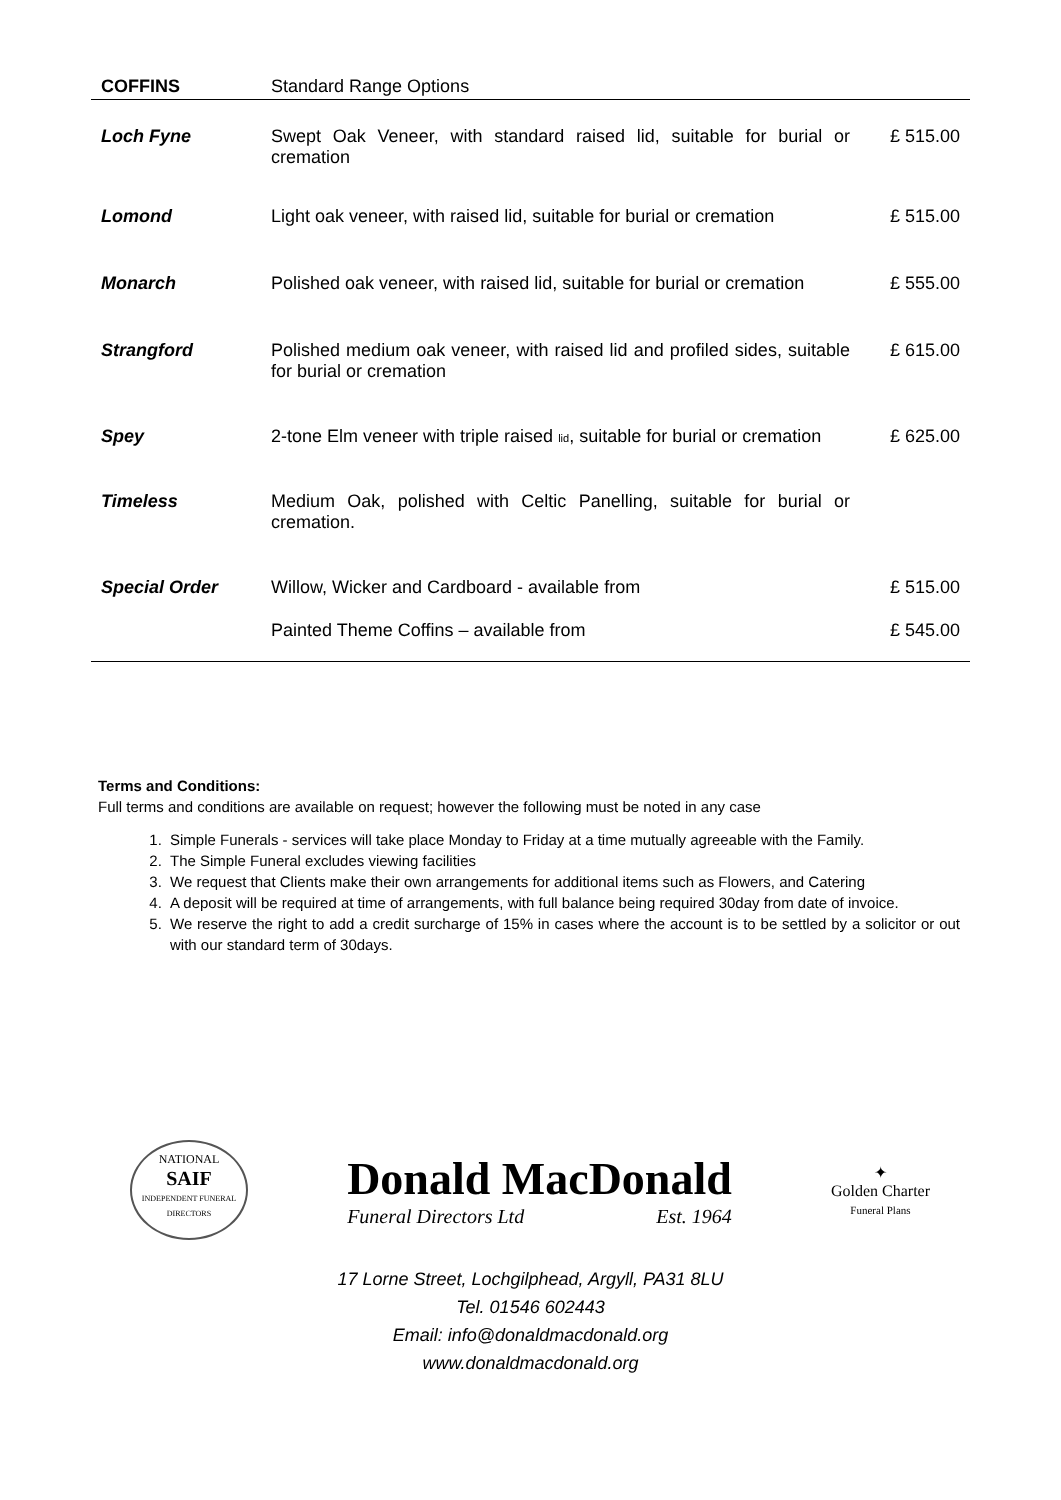| COFFINS | Standard Range Options | |
| --- | --- | --- |
| Loch Fyne | Swept Oak Veneer, with standard raised lid, suitable for burial or cremation | £ 515.00 |
| Lomond | Light oak veneer, with raised lid, suitable for burial or cremation | £ 515.00 |
| Monarch | Polished oak veneer, with raised lid, suitable for burial or cremation | £ 555.00 |
| Strangford | Polished medium oak veneer, with raised lid and profiled sides, suitable for burial or cremation | £ 615.00 |
| Spey | 2-tone Elm veneer with triple raised lid , suitable for burial or cremation | £ 625.00 |
| Timeless | Medium Oak, polished with Celtic Panelling, suitable for burial or cremation. | |
| Special Order | Willow, Wicker and Cardboard - available from | £ 515.00 |
| | Painted Theme Coffins – available from | £ 545.00 |
Terms and Conditions:
Full terms and conditions are available on request; however the following must be noted in any case
1. Simple Funerals - services will take place Monday to Friday at a time mutually agreeable with the Family.
2. The Simple Funeral excludes viewing facilities
3. We request that Clients make their own arrangements for additional items such as Flowers, and Catering
4. A deposit will be required at time of arrangements, with full balance being required 30day from date of invoice.
5. We reserve the right to add a credit surcharge of 15% in cases where the account is to be settled by a solicitor or out with our standard term of 30days.
NATIONAL
SAIF
INDEPENDENT FUNERAL DIRECTORS
Donald MacDonald
Funeral Directors Ltd Est. 1964
✦
Golden Charter
Funeral Plans
17 Lorne Street, Lochgilphead, Argyll, PA31 8LU
Tel. 01546 602443
Email: info@donaldmacdonald.org
www.donaldmacdonald.org